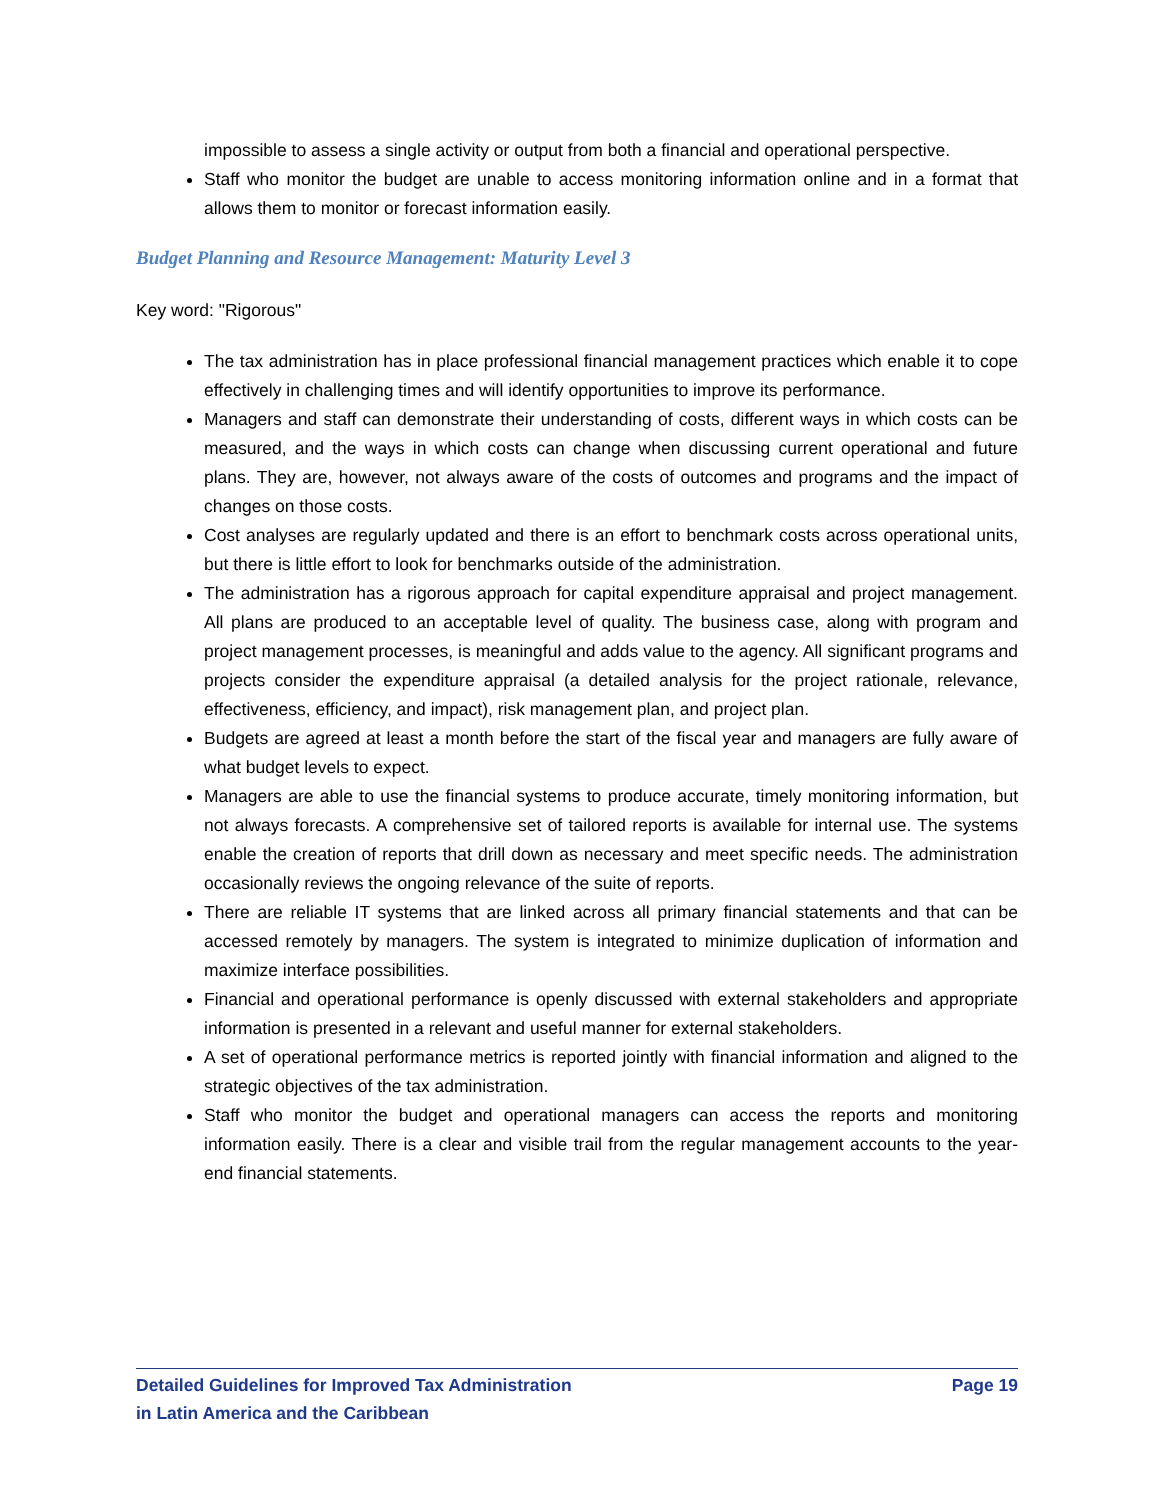impossible to assess a single activity or output from both a financial and operational perspective.
Staff who monitor the budget are unable to access monitoring information online and in a format that allows them to monitor or forecast information easily.
Budget Planning and Resource Management: Maturity Level 3
Key word: "Rigorous"
The tax administration has in place professional financial management practices which enable it to cope effectively in challenging times and will identify opportunities to improve its performance.
Managers and staff can demonstrate their understanding of costs, different ways in which costs can be measured, and the ways in which costs can change when discussing current operational and future plans. They are, however, not always aware of the costs of outcomes and programs and the impact of changes on those costs.
Cost analyses are regularly updated and there is an effort to benchmark costs across operational units, but there is little effort to look for benchmarks outside of the administration.
The administration has a rigorous approach for capital expenditure appraisal and project management. All plans are produced to an acceptable level of quality. The business case, along with program and project management processes, is meaningful and adds value to the agency. All significant programs and projects consider the expenditure appraisal (a detailed analysis for the project rationale, relevance, effectiveness, efficiency, and impact), risk management plan, and project plan.
Budgets are agreed at least a month before the start of the fiscal year and managers are fully aware of what budget levels to expect.
Managers are able to use the financial systems to produce accurate, timely monitoring information, but not always forecasts. A comprehensive set of tailored reports is available for internal use. The systems enable the creation of reports that drill down as necessary and meet specific needs. The administration occasionally reviews the ongoing relevance of the suite of reports.
There are reliable IT systems that are linked across all primary financial statements and that can be accessed remotely by managers. The system is integrated to minimize duplication of information and maximize interface possibilities.
Financial and operational performance is openly discussed with external stakeholders and appropriate information is presented in a relevant and useful manner for external stakeholders.
A set of operational performance metrics is reported jointly with financial information and aligned to the strategic objectives of the tax administration.
Staff who monitor the budget and operational managers can access the reports and monitoring information easily. There is a clear and visible trail from the regular management accounts to the year-end financial statements.
Detailed Guidelines for Improved Tax Administration
in Latin America and the Caribbean
Page 19